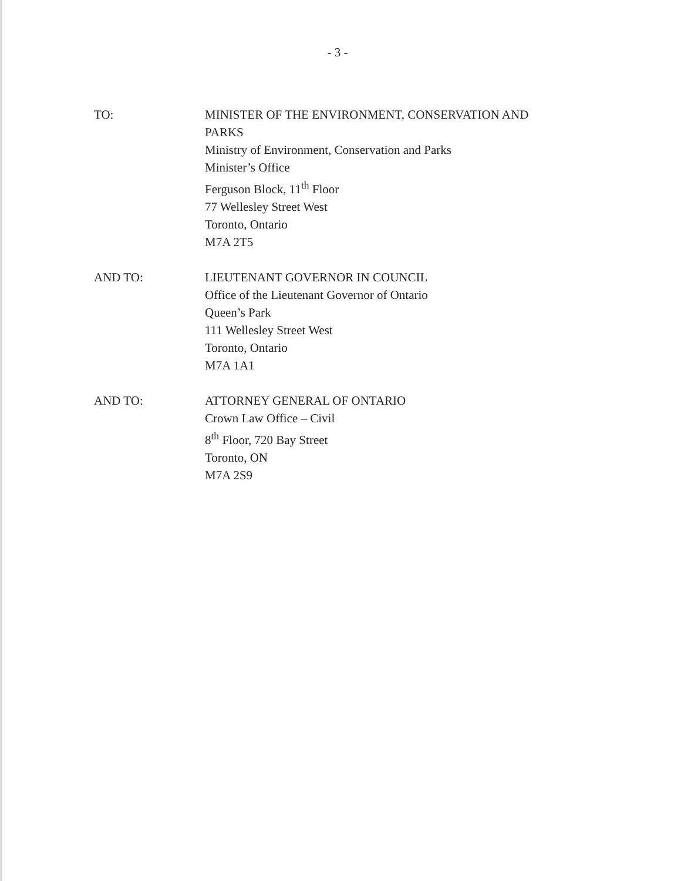- 3 -
TO: MINISTER OF THE ENVIRONMENT, CONSERVATION AND PARKS
Ministry of Environment, Conservation and Parks
Minister’s Office
Ferguson Block, 11<sup>th</sup> Floor
77 Wellesley Street West
Toronto, Ontario
M7A 2T5
AND TO: LIEUTENANT GOVERNOR IN COUNCIL
Office of the Lieutenant Governor of Ontario
Queen’s Park
111 Wellesley Street West
Toronto, Ontario
M7A 1A1
AND TO: ATTORNEY GENERAL OF ONTARIO
Crown Law Office – Civil
8<sup>th</sup> Floor, 720 Bay Street
Toronto, ON
M7A 2S9